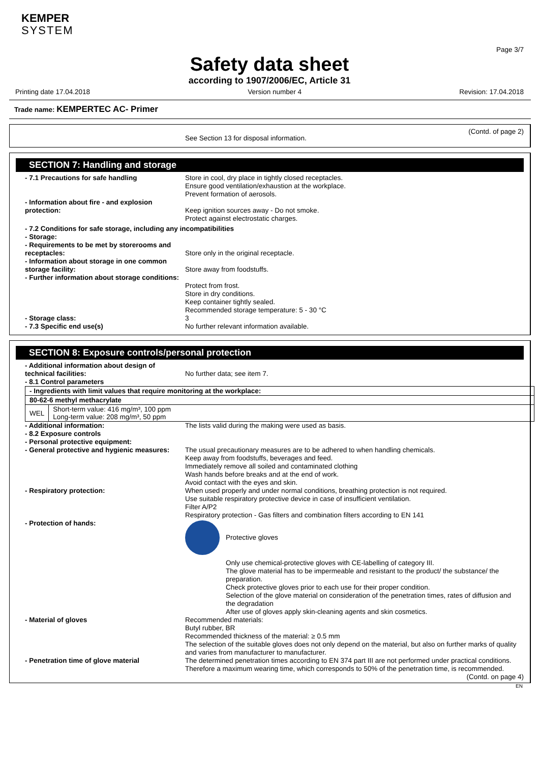KEMPER
SYSTEM
Page 3/7
Safety data sheet
according to 1907/2006/EC, Article 31
Printing date 17.04.2018 Version number 4 Revision: 17.04.2018
Trade name: KEMPERTEC AC- Primer
(Contd. of page 2)
See Section 13 for disposal information.
SECTION 7: Handling and storage
- 7.1 Precautions for safe handling Store in cool, dry place in tightly closed receptacles.
Ensure good ventilation/exhaustion at the workplace.
Prevent formation of aerosols.
- Information about fire - and explosion protection:
Keep ignition sources away - Do not smoke.
Protect against electrostatic charges.
- 7.2 Conditions for safe storage, including any incompatibilities
- Storage:
- Requirements to be met by storerooms and receptacles:
Store only in the original receptacle.
- Information about storage in one common storage facility:
Store away from foodstuffs.
- Further information about storage conditions:
Protect from frost.
Store in dry conditions.
Keep container tightly sealed.
Recommended storage temperature: 5 - 30 °C
- Storage class: 3
- 7.3 Specific end use(s) No further relevant information available.
SECTION 8: Exposure controls/personal protection
- Additional information about design of technical facilities:
No further data; see item 7.
- 8.1 Control parameters
| - Ingredients with limit values that require monitoring at the workplace: | |
| 80-62-6 methyl methacrylate | |
| WEL | Short-term value: 416 mg/m³, 100 ppm Long-term value: 208 mg/m³, 50 ppm |
- Additional information: The lists valid during the making were used as basis.
- 8.2 Exposure controls
- Personal protective equipment:
- General protective and hygienic measures:
The usual precautionary measures are to be adhered to when handling chemicals.
Keep away from foodstuffs, beverages and feed.
Immediately remove all soiled and contaminated clothing
Wash hands before breaks and at the end of work.
Avoid contact with the eyes and skin.
- Respiratory protection: When used properly and under normal conditions, breathing protection is not required.
Use suitable respiratory protective device in case of insufficient ventilation.
Filter A/P2
Respiratory protection - Gas filters and combination filters according to EN 141
- Protection of hands: Protective gloves
Only use chemical-protective gloves with CE-labelling of category III.
The glove material has to be impermeable and resistant to the product/ the substance/ the preparation.
Check protective gloves prior to each use for their proper condition.
Selection of the glove material on consideration of the penetration times, rates of diffusion and the degradation
After use of gloves apply skin-cleaning agents and skin cosmetics.
- Material of gloves Recommended materials:
Butyl rubber, BR
Recommended thickness of the material: ≥ 0.5 mm
The selection of the suitable gloves does not only depend on the material, but also on further marks of quality and varies from manufacturer to manufacturer.
- Penetration time of glove material The determined penetration times according to EN 374 part III are not performed under practical conditions. Therefore a maximum wearing time, which corresponds to 50% of the penetration time, is recommended.
(Contd. on page 4)
EN